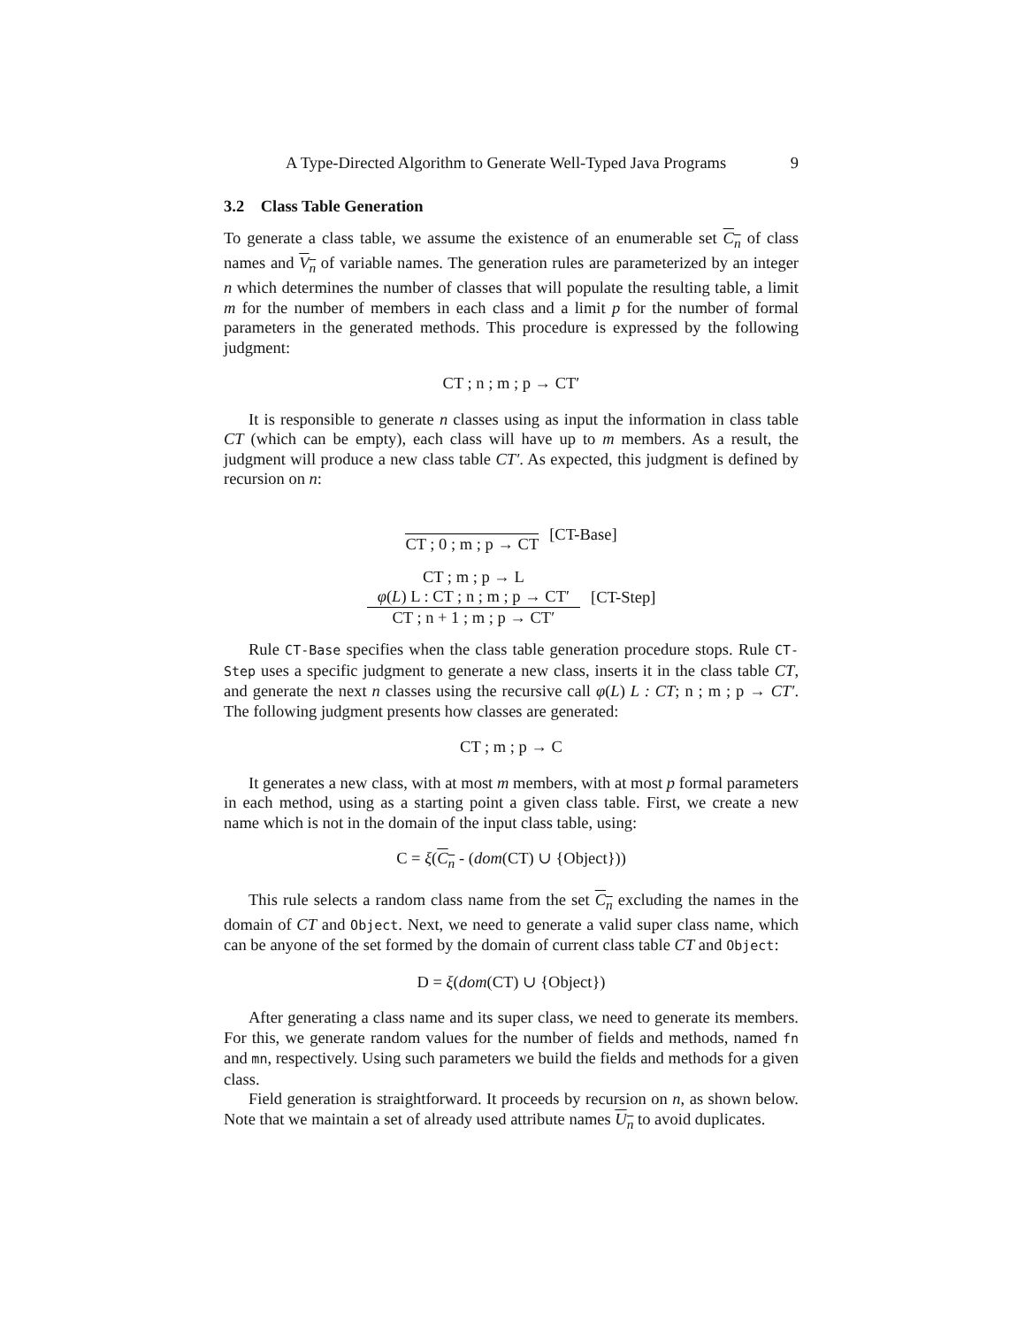A Type-Directed Algorithm to Generate Well-Typed Java Programs 9
3.2 Class Table Generation
To generate a class table, we assume the existence of an enumerable set C<sub>n</sub> of class names and V<sub>n</sub> of variable names. The generation rules are parameterized by an integer n which determines the number of classes that will populate the resulting table, a limit m for the number of members in each class and a limit p for the number of formal parameters in the generated methods. This procedure is expressed by the following judgment:
CT ; n ; m ; p → CT′
It is responsible to generate n classes using as input the information in class table CT (which can be empty), each class will have up to m members. As a result, the judgment will produce a new class table CT′. As expected, this judgment is defined by recursion on n:
CT ; 0 ; m ; p → CT [CT-Base]
CT ; m ; p → L
φ(L) L : CT ; n ; m ; p → CT′
CT ; n + 1 ; m ; p → CT′
[CT-Step]
Rule CT-Base specifies when the class table generation procedure stops. Rule CT-Step uses a specific judgment to generate a new class, inserts it in the class table CT, and generate the next n classes using the recursive call φ(L) L : CT; n ; m ; p → CT′. The following judgment presents how classes are generated:
CT ; m ; p → C
It generates a new class, with at most m members, with at most p formal parameters in each method, using as a starting point a given class table. First, we create a new name which is not in the domain of the input class table, using:
C = ξ(C<sub>n</sub> - (dom(CT) ∪ {Object}))
This rule selects a random class name from the set C<sub>n</sub> excluding the names in the domain of CT and Object. Next, we need to generate a valid super class name, which can be anyone of the set formed by the domain of current class table CT and Object:
D = ξ(dom(CT) ∪ {Object})
After generating a class name and its super class, we need to generate its members. For this, we generate random values for the number of fields and methods, named fn and mn, respectively. Using such parameters we build the fields and methods for a given class.
Field generation is straightforward. It proceeds by recursion on n, as shown below. Note that we maintain a set of already used attribute names U<sub>n</sub> to avoid duplicates.